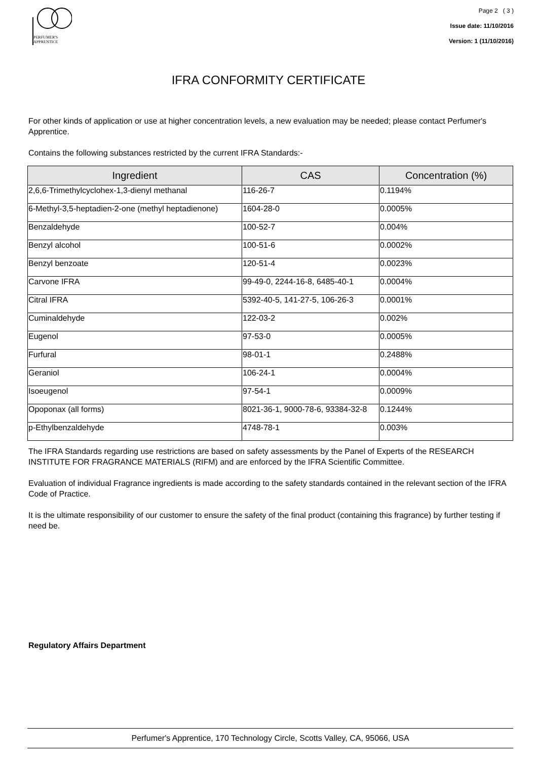PERFUMER'S
APPRENTICE
Page 2 ( 3 )
Issue date: 11/10/2016
Version: 1 (11/10/2016)
IFRA CONFORMITY CERTIFICATE
For other kinds of application or use at higher concentration levels, a new evaluation may be needed; please contact Perfumer's Apprentice.
Contains the following substances restricted by the current IFRA Standards:-
| Ingredient | CAS | Concentration (%) |
| --- | --- | --- |
| 2,6,6-Trimethylcyclohex-1,3-dienyl methanal | 116-26-7 | 0.1194% |
| 6-Methyl-3,5-heptadien-2-one (methyl heptadienone) | 1604-28-0 | 0.0005% |
| Benzaldehyde | 100-52-7 | 0.004% |
| Benzyl alcohol | 100-51-6 | 0.0002% |
| Benzyl benzoate | 120-51-4 | 0.0023% |
| Carvone IFRA | 99-49-0, 2244-16-8, 6485-40-1 | 0.0004% |
| Citral IFRA | 5392-40-5, 141-27-5, 106-26-3 | 0.0001% |
| Cuminaldehyde | 122-03-2 | 0.002% |
| Eugenol | 97-53-0 | 0.0005% |
| Furfural | 98-01-1 | 0.2488% |
| Geraniol | 106-24-1 | 0.0004% |
| Isoeugenol | 97-54-1 | 0.0009% |
| Opoponax (all forms) | 8021-36-1, 9000-78-6, 93384-32-8 | 0.1244% |
| p-Ethylbenzaldehyde | 4748-78-1 | 0.003% |
The IFRA Standards regarding use restrictions are based on safety assessments by the Panel of Experts of the RESEARCH INSTITUTE FOR FRAGRANCE MATERIALS (RIFM) and are enforced by the IFRA Scientific Committee.
Evaluation of individual Fragrance ingredients is made according to the safety standards contained in the relevant section of the IFRA Code of Practice.
It is the ultimate responsibility of our customer to ensure the safety of the final product (containing this fragrance) by further testing if need be.
Regulatory Affairs Department
Perfumer's Apprentice, 170 Technology Circle, Scotts Valley, CA, 95066, USA